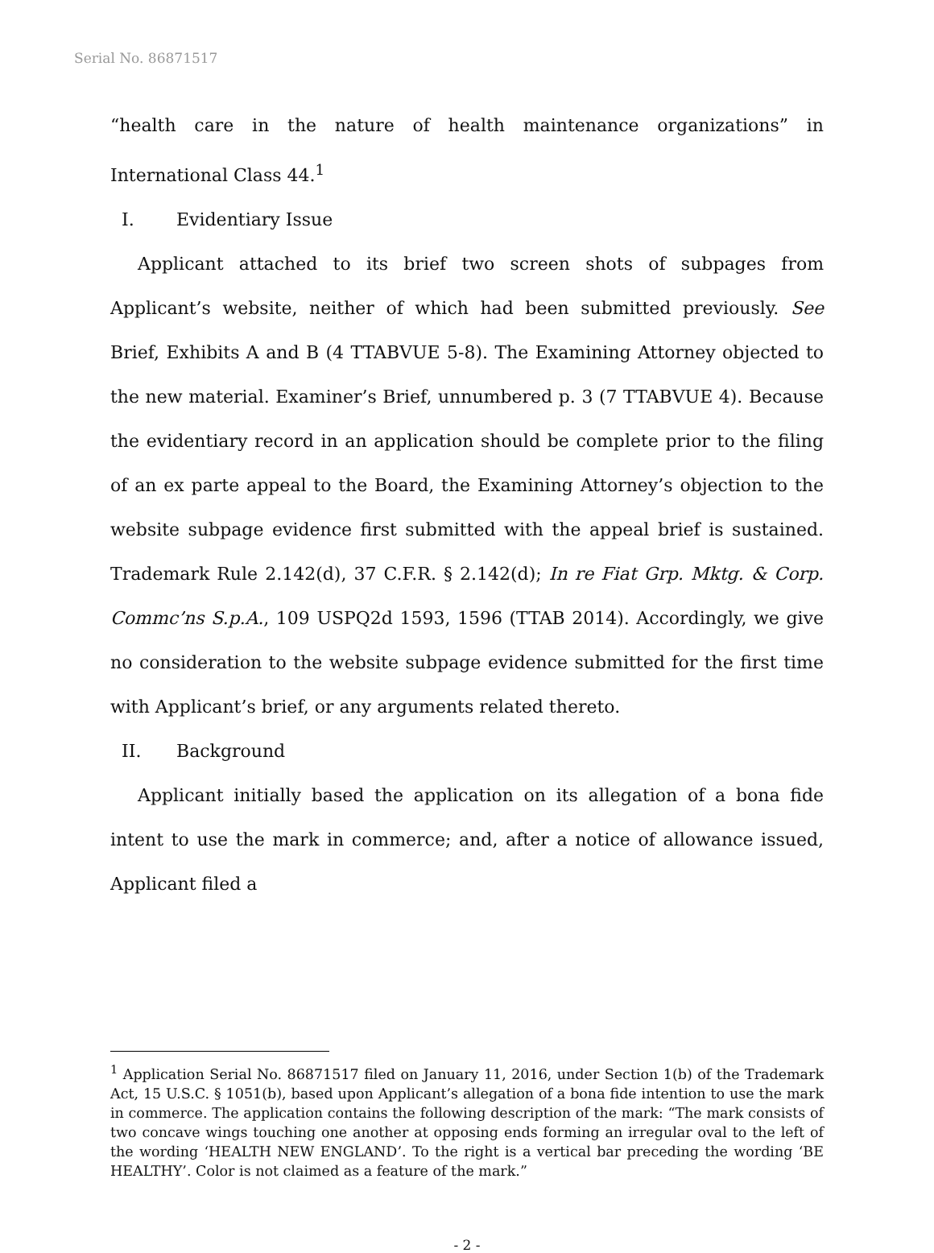Serial No. 86871517
“health care in the nature of health maintenance organizations” in International Class 44.<sup>1</sup>
I. Evidentiary Issue
Applicant attached to its brief two screen shots of subpages from Applicant’s website, neither of which had been submitted previously. See Brief, Exhibits A and B (4 TTABVUE 5-8). The Examining Attorney objected to the new material. Examiner’s Brief, unnumbered p. 3 (7 TTABVUE 4). Because the evidentiary record in an application should be complete prior to the filing of an ex parte appeal to the Board, the Examining Attorney’s objection to the website subpage evidence first submitted with the appeal brief is sustained. Trademark Rule 2.142(d), 37 C.F.R. § 2.142(d); In re Fiat Grp. Mktg. & Corp. Commc’ns S.p.A., 109 USPQ2d 1593, 1596 (TTAB 2014). Accordingly, we give no consideration to the website subpage evidence submitted for the first time with Applicant’s brief, or any arguments related thereto.
II. Background
Applicant initially based the application on its allegation of a bona fide intent to use the mark in commerce; and, after a notice of allowance issued, Applicant filed a
<sup>1</sup> Application Serial No. 86871517 filed on January 11, 2016, under Section 1(b) of the Trademark Act, 15 U.S.C. § 1051(b), based upon Applicant’s allegation of a bona fide intention to use the mark in commerce. The application contains the following description of the mark: “The mark consists of two concave wings touching one another at opposing ends forming an irregular oval to the left of the wording ‘HEALTH NEW ENGLAND’. To the right is a vertical bar preceding the wording ‘BE HEALTHY’. Color is not claimed as a feature of the mark.”
- 2 -